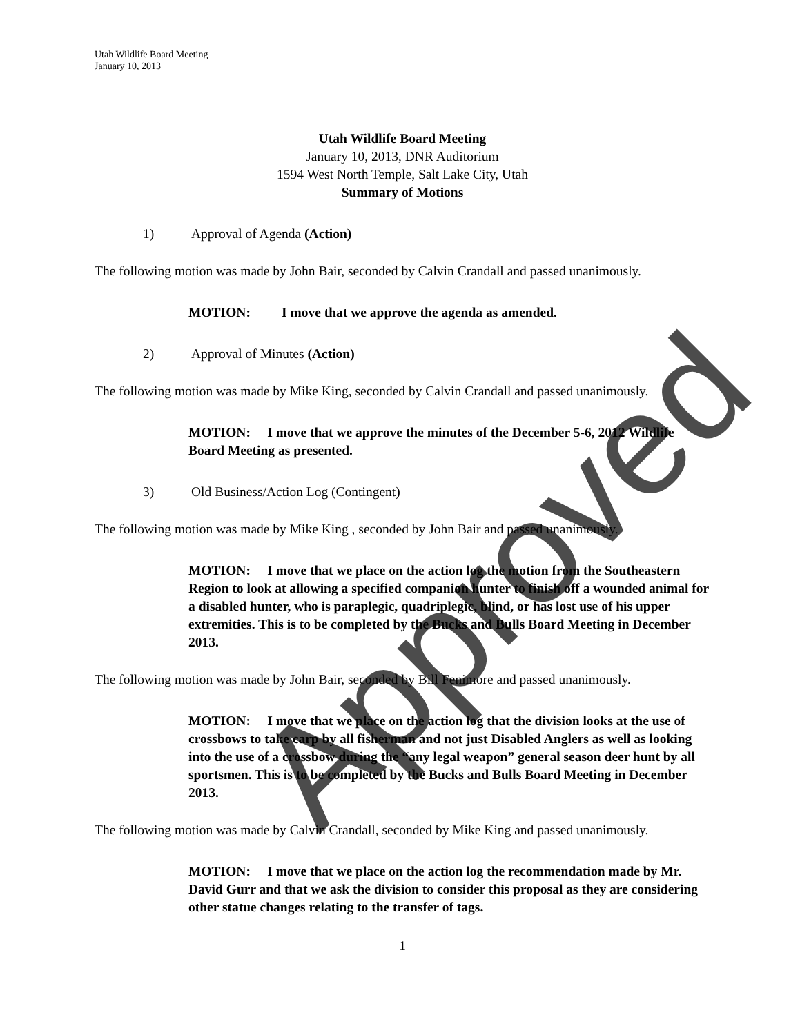Approved
Utah Wildlife Board Meeting
January 10, 2013
Utah Wildlife Board Meeting
January 10, 2013, DNR Auditorium
1594 West North Temple, Salt Lake City, Utah
Summary of Motions
1) Approval of Agenda (Action)
The following motion was made by John Bair, seconded by Calvin Crandall and passed unanimously.
MOTION: I move that we approve the agenda as amended.
2) Approval of Minutes (Action)
The following motion was made by Mike King, seconded by Calvin Crandall and passed unanimously.
MOTION: I move that we approve the minutes of the December 5-6, 2012 Wildlife Board Meeting as presented.
3) Old Business/Action Log (Contingent)
The following motion was made by Mike King , seconded by John Bair and passed unanimously.
MOTION: I move that we place on the action log the motion from the Southeastern Region to look at allowing a specified companion hunter to finish off a wounded animal for a disabled hunter, who is paraplegic, quadriplegic, blind, or has lost use of his upper extremities. This is to be completed by the Bucks and Bulls Board Meeting in December 2013.
The following motion was made by John Bair, seconded by Bill Fenimore and passed unanimously.
MOTION: I move that we place on the action log that the division looks at the use of crossbows to take carp by all fisherman and not just Disabled Anglers as well as looking into the use of a crossbow during the “any legal weapon” general season deer hunt by all sportsmen. This is to be completed by the Bucks and Bulls Board Meeting in December 2013.
The following motion was made by Calvin Crandall, seconded by Mike King and passed unanimously.
MOTION: I move that we place on the action log the recommendation made by Mr. David Gurr and that we ask the division to consider this proposal as they are considering other statue changes relating to the transfer of tags.
1